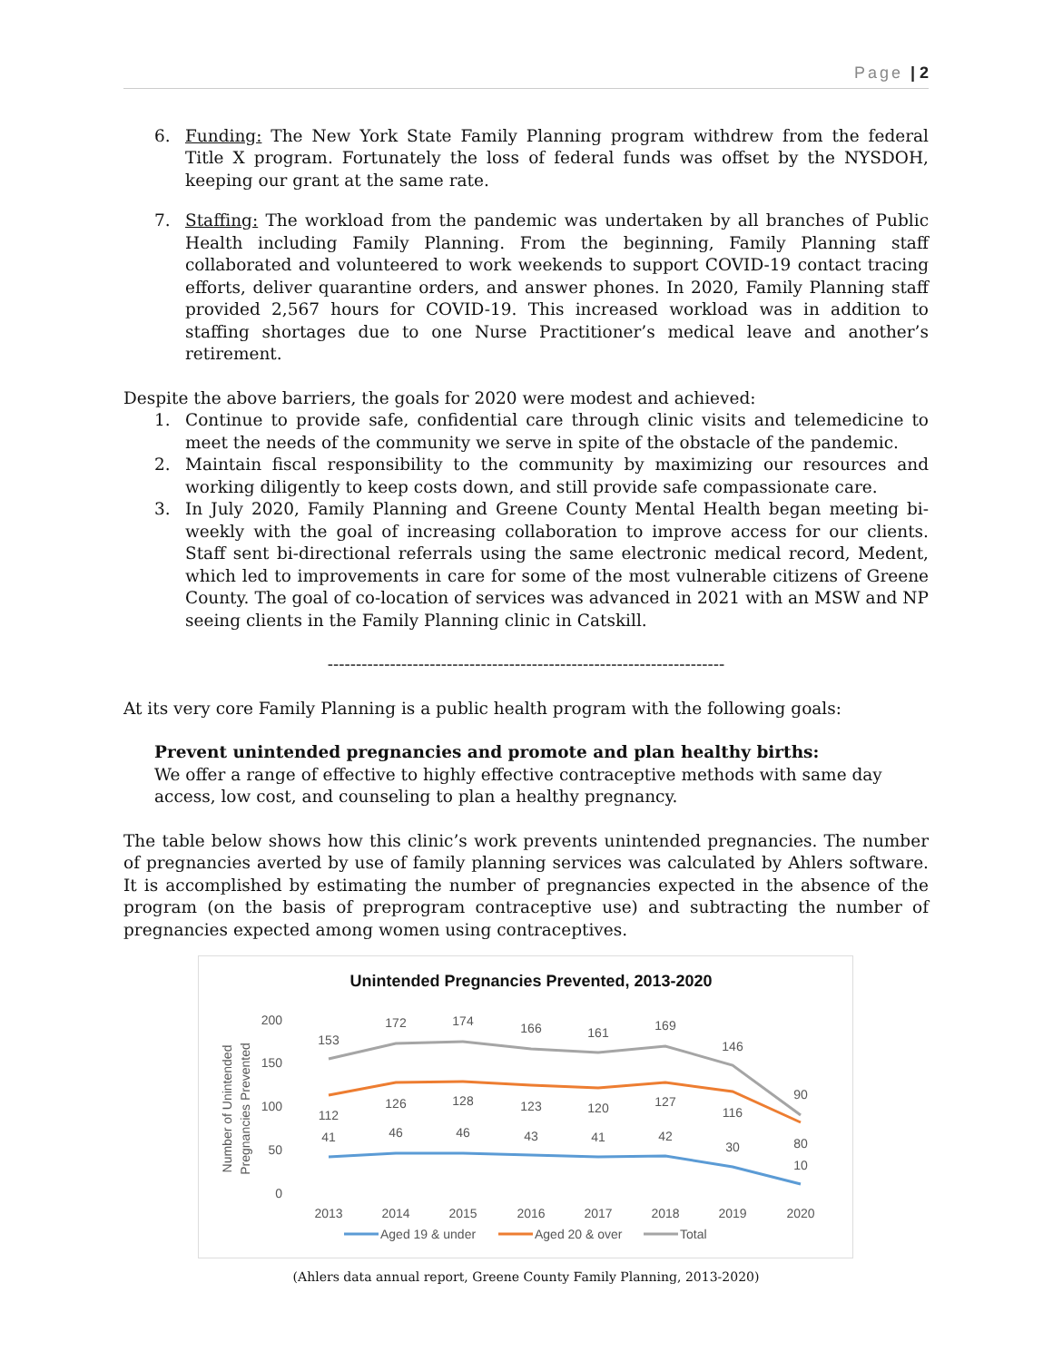Page | 2
6. Funding: The New York State Family Planning program withdrew from the federal Title X program. Fortunately the loss of federal funds was offset by the NYSDOH, keeping our grant at the same rate.
7. Staffing: The workload from the pandemic was undertaken by all branches of Public Health including Family Planning. From the beginning, Family Planning staff collaborated and volunteered to work weekends to support COVID-19 contact tracing efforts, deliver quarantine orders, and answer phones. In 2020, Family Planning staff provided 2,567 hours for COVID-19. This increased workload was in addition to staffing shortages due to one Nurse Practitioner’s medical leave and another’s retirement.
Despite the above barriers, the goals for 2020 were modest and achieved:
1. Continue to provide safe, confidential care through clinic visits and telemedicine to meet the needs of the community we serve in spite of the obstacle of the pandemic.
2. Maintain fiscal responsibility to the community by maximizing our resources and working diligently to keep costs down, and still provide safe compassionate care.
3. In July 2020, Family Planning and Greene County Mental Health began meeting bi-weekly with the goal of increasing collaboration to improve access for our clients. Staff sent bi-directional referrals using the same electronic medical record, Medent, which led to improvements in care for some of the most vulnerable citizens of Greene County. The goal of co-location of services was advanced in 2021 with an MSW and NP seeing clients in the Family Planning clinic in Catskill.
----------------------------------------------------------------------
At its very core Family Planning is a public health program with the following goals:
Prevent unintended pregnancies and promote and plan healthy births:
We offer a range of effective to highly effective contraceptive methods with same day access, low cost, and counseling to plan a healthy pregnancy.
The table below shows how this clinic’s work prevents unintended pregnancies. The number of pregnancies averted by use of family planning services was calculated by Ahlers software. It is accomplished by estimating the number of pregnancies expected in the absence of the program (on the basis of preprogram contraceptive use) and subtracting the number of pregnancies expected among women using contraceptives.
Unintended Pregnancies Prevented, 2013-2020
Number of Unintended
Pregnancies Prevented
200
150
100
50
0
2013
2014
2015
2016
2017
2018
2019
2020
153
172
174
166
161
169
146
90
112
126
128
123
120
127
116
80
41
46
46
43
41
42
30
10
Aged 19 & under
Aged 20 & over
Total
(Ahlers data annual report, Greene County Family Planning, 2013-2020)